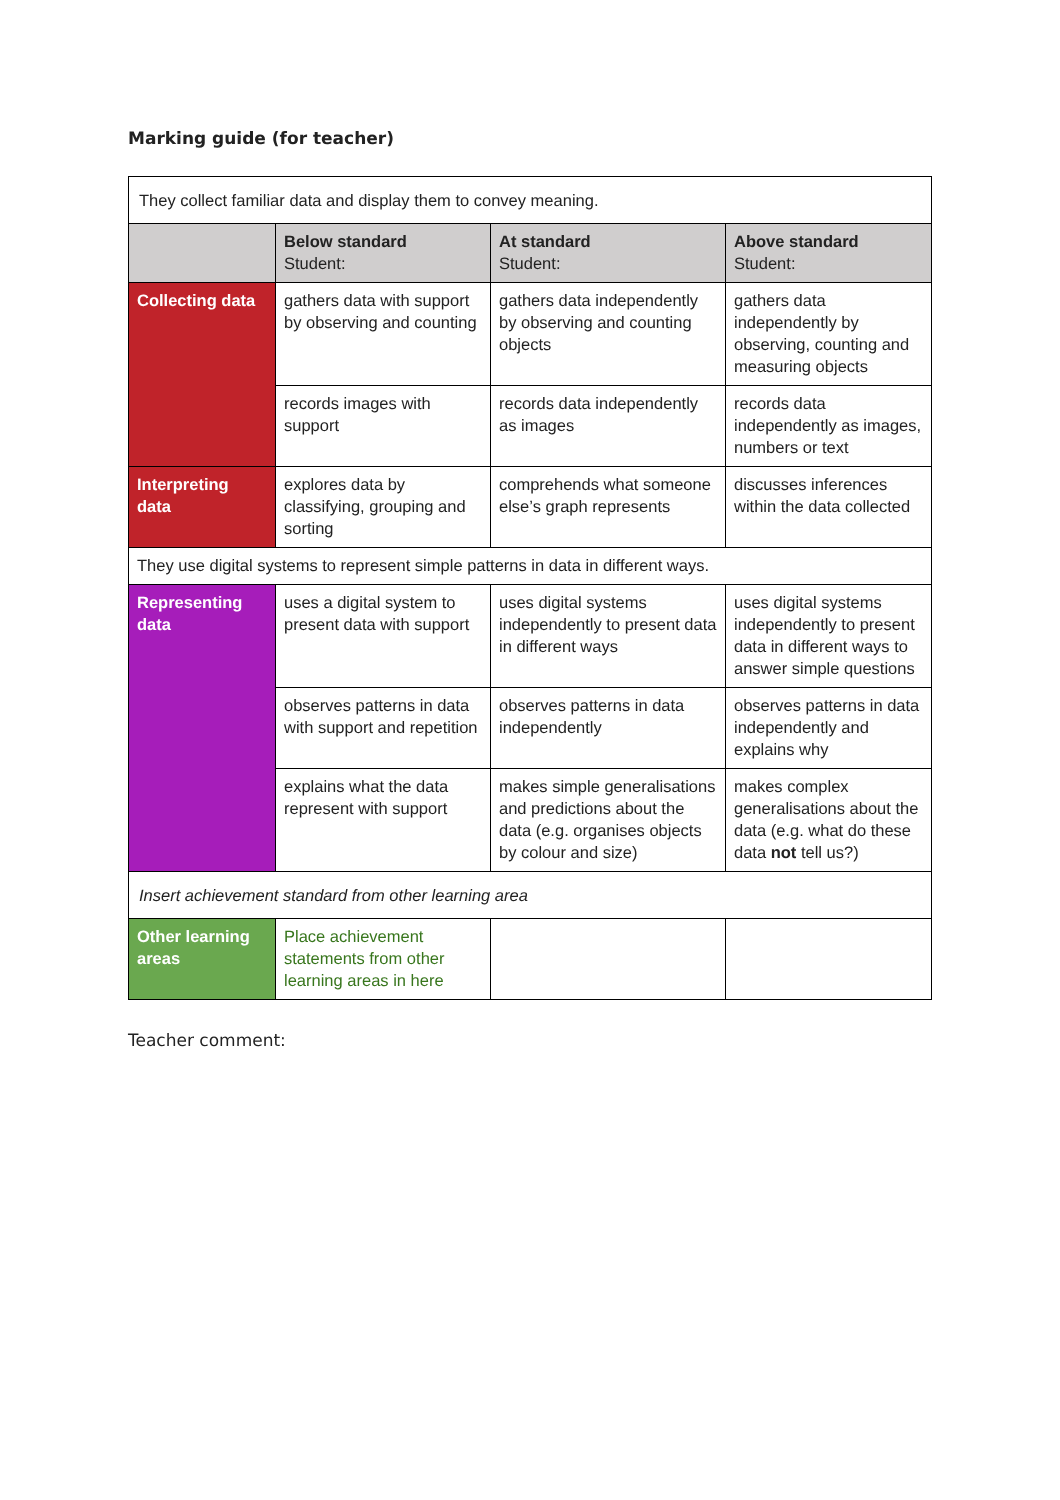Marking guide (for teacher)
| They collect familiar data and display them to convey meaning. | | | |
| | Below standard Student: | At standard Student: | Above standard Student: |
| Collecting data | gathers data with support by observing and counting | gathers data independently by observing and counting objects | gathers data independently by observing, counting and measuring objects |
| | records images with support | records data independently as images | records data independently as images, numbers or text |
| Interpreting data | explores data by classifying, grouping and sorting | comprehends what someone else’s graph represents | discusses inferences within the data collected |
| They use digital systems to represent simple patterns in data in different ways. | | | |
| Representing data | uses a digital system to present data with support | uses digital systems independently to present data in different ways | uses digital systems independently to present data in different ways to answer simple questions |
| | observes patterns in data with support and repetition | observes patterns in data independently | observes patterns in data independently and explains why |
| | explains what the data represent with support | makes simple generalisations and predictions about the data (e.g. organises objects by colour and size) | makes complex generalisations about the data (e.g. what do these data not tell us?) |
| Insert achievement standard from other learning area | | | |
| Other learning areas | Place achievement statements from other learning areas in here | | |
Teacher comment: